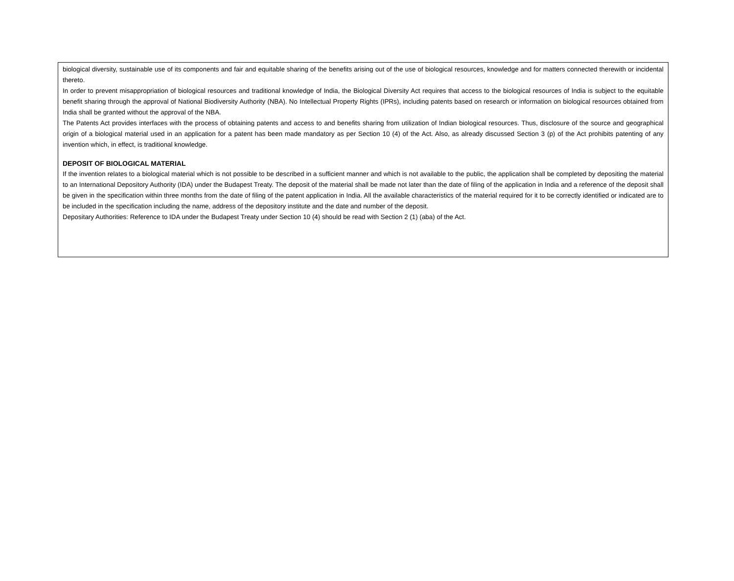biological diversity, sustainable use of its components and fair and equitable sharing of the benefits arising out of the use of biological resources, knowledge and for matters connected therewith or incidental thereto.
In order to prevent misappropriation of biological resources and traditional knowledge of India, the Biological Diversity Act requires that access to the biological resources of India is subject to the equitable benefit sharing through the approval of National Biodiversity Authority (NBA). No Intellectual Property Rights (IPRs), including patents based on research or information on biological resources obtained from India shall be granted without the approval of the NBA.
The Patents Act provides interfaces with the process of obtaining patents and access to and benefits sharing from utilization of Indian biological resources. Thus, disclosure of the source and geographical origin of a biological material used in an application for a patent has been made mandatory as per Section 10 (4) of the Act. Also, as already discussed Section 3 (p) of the Act prohibits patenting of any invention which, in effect, is traditional knowledge.
DEPOSIT OF BIOLOGICAL MATERIAL
If the invention relates to a biological material which is not possible to be described in a sufficient manner and which is not available to the public, the application shall be completed by depositing the material to an International Depository Authority (IDA) under the Budapest Treaty. The deposit of the material shall be made not later than the date of filing of the application in India and a reference of the deposit shall be given in the specification within three months from the date of filing of the patent application in India. All the available characteristics of the material required for it to be correctly identified or indicated are to be included in the specification including the name, address of the depository institute and the date and number of the deposit.
Depositary Authorities: Reference to IDA under the Budapest Treaty under Section 10 (4) should be read with Section 2 (1) (aba) of the Act.